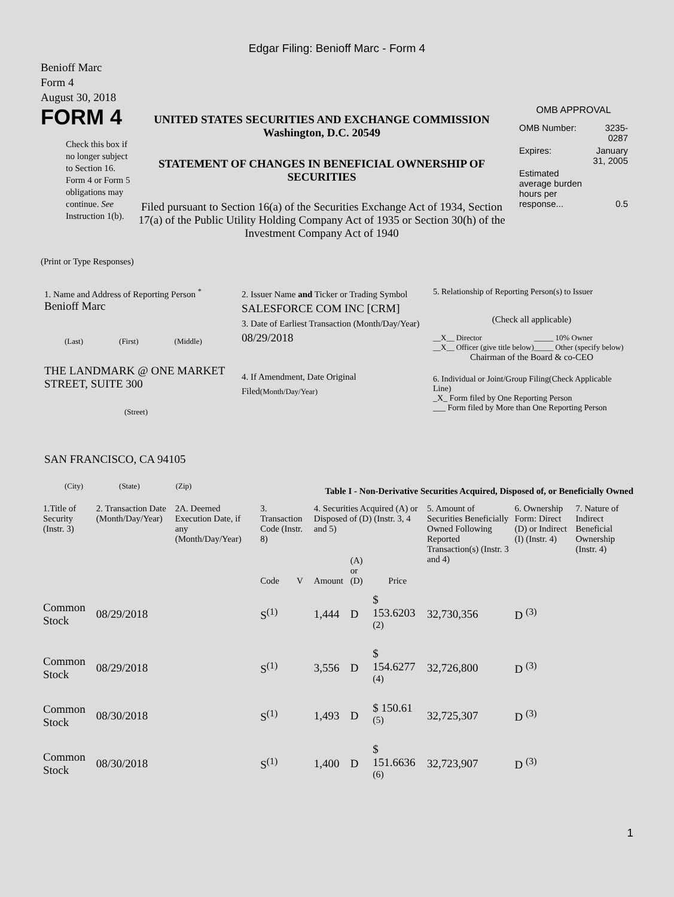Edgar Filing: Benioff Marc - Form 4
Benioff Marc
Form 4
August 30, 2018
FORM 4
Check this box if no longer subject to Section 16. Form 4 or Form 5 obligations may continue. See Instruction 1(b).
UNITED STATES SECURITIES AND EXCHANGE COMMISSION
Washington, D.C. 20549
STATEMENT OF CHANGES IN BENEFICIAL OWNERSHIP OF SECURITIES
Filed pursuant to Section 16(a) of the Securities Exchange Act of 1934, Section 17(a) of the Public Utility Holding Company Act of 1935 or Section 30(h) of the Investment Company Act of 1940
OMB APPROVAL
| OMB Number: | 3235-0287 |
| Expires: | January 31, 2005 |
| Estimated average burden hours per response... | 0.5 |
(Print or Type Responses)
1. Name and Address of Reporting Person <sup>*</sup>
Benioff Marc
(Last) (First) (Middle)
THE LANDMARK @ ONE MARKET STREET, SUITE 300
(Street)
SAN FRANCISCO, CA 94105
(City) (State) (Zip)
2. Issuer Name and Ticker or Trading Symbol
SALESFORCE COM INC [CRM]
3. Date of Earliest Transaction (Month/Day/Year)
08/29/2018
4. If Amendment, Date Original Filed(Month/Day/Year)
5. Relationship of Reporting Person(s) to Issuer
(Check all applicable)
| __X__ Director | _____ 10% Owner |
| __X__ Officer (give title below) | _____ Other (specify below) |
Chairman of the Board & co-CEO
6. Individual or Joint/Group Filing(Check Applicable Line)
_X_ Form filed by One Reporting Person
___ Form filed by More than One Reporting Person
Table I - Non-Derivative Securities Acquired, Disposed of, or Beneficially Owned
| 1.Title of Security (Instr. 3) | 2. Transaction Date (Month/Day/Year) | 2A. Deemed Execution Date, if any (Month/Day/Year) | 3. Transaction Code (Instr. 8) | | 4. Securities Acquired (A) or Disposed of (D) (Instr. 3, 4 and 5) | | | 5. Amount of Securities Beneficially Owned Following Reported Transaction(s) (Instr. 3 and 4) | 6. Ownership Form: Direct (D) or Indirect (I) (Instr. 4) | 7. Nature of Indirect Beneficial Ownership (Instr. 4) |
| --- | --- | --- | --- | --- | --- | --- | --- | --- | --- | --- |
| | | | Code | V | Amount | (A) or (D) | Price | | | |
| Common Stock | 08/29/2018 | | S<sup>(1)</sup> | | 1,444 | D | $ 153.6203 <sup>(2)</sup> | 32,730,356 | D <sup>(3)</sup> | |
| Common Stock | 08/29/2018 | | S<sup>(1)</sup> | | 3,556 | D | $ 154.6277 <sup>(4)</sup> | 32,726,800 | D <sup>(3)</sup> | |
| Common Stock | 08/30/2018 | | S<sup>(1)</sup> | | 1,493 | D | $ 150.61 <sup>(5)</sup> | 32,725,307 | D <sup>(3)</sup> | |
| Common Stock | 08/30/2018 | | S<sup>(1)</sup> | | 1,400 | D | $ 151.6636 <sup>(6)</sup> | 32,723,907 | D <sup>(3)</sup> | |
1